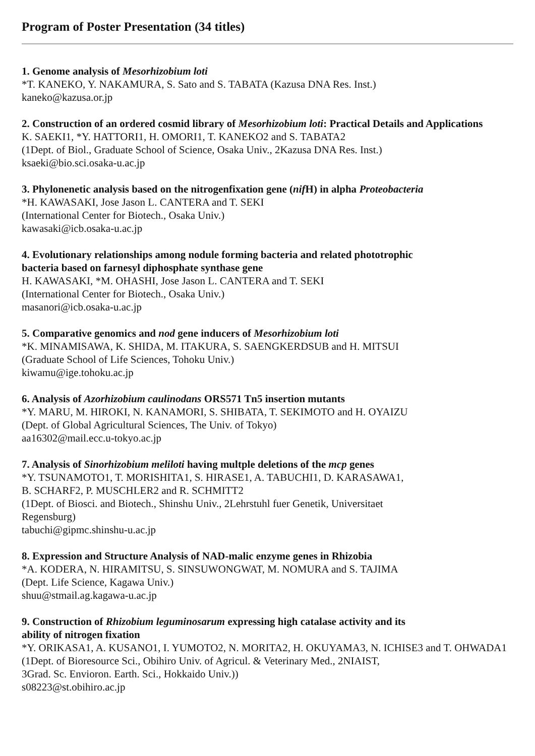Program of Poster Presentation (34 titles)
1. Genome analysis of Mesorhizobium loti
*T. KANEKO, Y. NAKAMURA, S. Sato and S. TABATA (Kazusa DNA Res. Inst.)
kaneko@kazusa.or.jp
2. Construction of an ordered cosmid library of Mesorhizobium loti: Practical Details and Applications
K. SAEKI1, *Y. HATTORI1, H. OMORI1, T. KANEKO2 and S. TABATA2
(1Dept. of Biol., Graduate School of Science, Osaka Univ., 2Kazusa DNA Res. Inst.)
ksaeki@bio.sci.osaka-u.ac.jp
3. Phylonenetic analysis based on the nitrogenfixation gene (nif H) in alpha Proteobacteria
*H. KAWASAKI, Jose Jason L. CANTERA and T. SEKI
(International Center for Biotech., Osaka Univ.)
kawasaki@icb.osaka-u.ac.jp
4. Evolutionary relationships among nodule forming bacteria and related phototrophic
bacteria based on farnesyl diphosphate synthase gene
H. KAWASAKI, *M. OHASHI, Jose Jason L. CANTERA and T. SEKI
(International Center for Biotech., Osaka Univ.)
masanori@icb.osaka-u.ac.jp
5. Comparative genomics and nod gene inducers of Mesorhizobium loti
*K. MINAMISAWA, K. SHIDA, M. ITAKURA, S. SAENGKERDSUB and H. MITSUI
(Graduate School of Life Sciences, Tohoku Univ.)
kiwamu@ige.tohoku.ac.jp
6. Analysis of Azorhizobium caulinodans ORS571 Tn5 insertion mutants
*Y. MARU, M. HIROKI, N. KANAMORI, S. SHIBATA, T. SEKIMOTO and H. OYAIZU
(Dept. of Global Agricultural Sciences, The Univ. of Tokyo)
aa16302@mail.ecc.u-tokyo.ac.jp
7. Analysis of Sinorhizobium meliloti having multple deletions of the mcp genes
*Y. TSUNAMOTO1, T. MORISHITA1, S. HIRASE1, A. TABUCHI1, D. KARASAWA1,
B. SCHARF2, P. MUSCHLER2 and R. SCHMITT2
(1Dept. of Biosci. and Biotech., Shinshu Univ., 2Lehrstuhl fuer Genetik, Universitaet
Regensburg)
tabuchi@gipmc.shinshu-u.ac.jp
8. Expression and Structure Analysis of NAD-malic enzyme genes in Rhizobia
*A. KODERA, N. HIRAMITSU, S. SINSUWONGWAT, M. NOMURA and S. TAJIMA
(Dept. Life Science, Kagawa Univ.)
shuu@stmail.ag.kagawa-u.ac.jp
9. Construction of Rhizobium leguminosarum expressing high catalase activity and its
ability of nitrogen fixation
*Y. ORIKASA1, A. KUSANO1, I. YUMOTO2, N. MORITA2, H. OKUYAMA3, N. ICHISE3 and T. OHWADA1
(1Dept. of Bioresource Sci., Obihiro Univ. of Agricul. & Veterinary Med., 2NIAIST,
3Grad. Sc. Envioron. Earth. Sci., Hokkaido Univ.))
s08223@st.obihiro.ac.jp